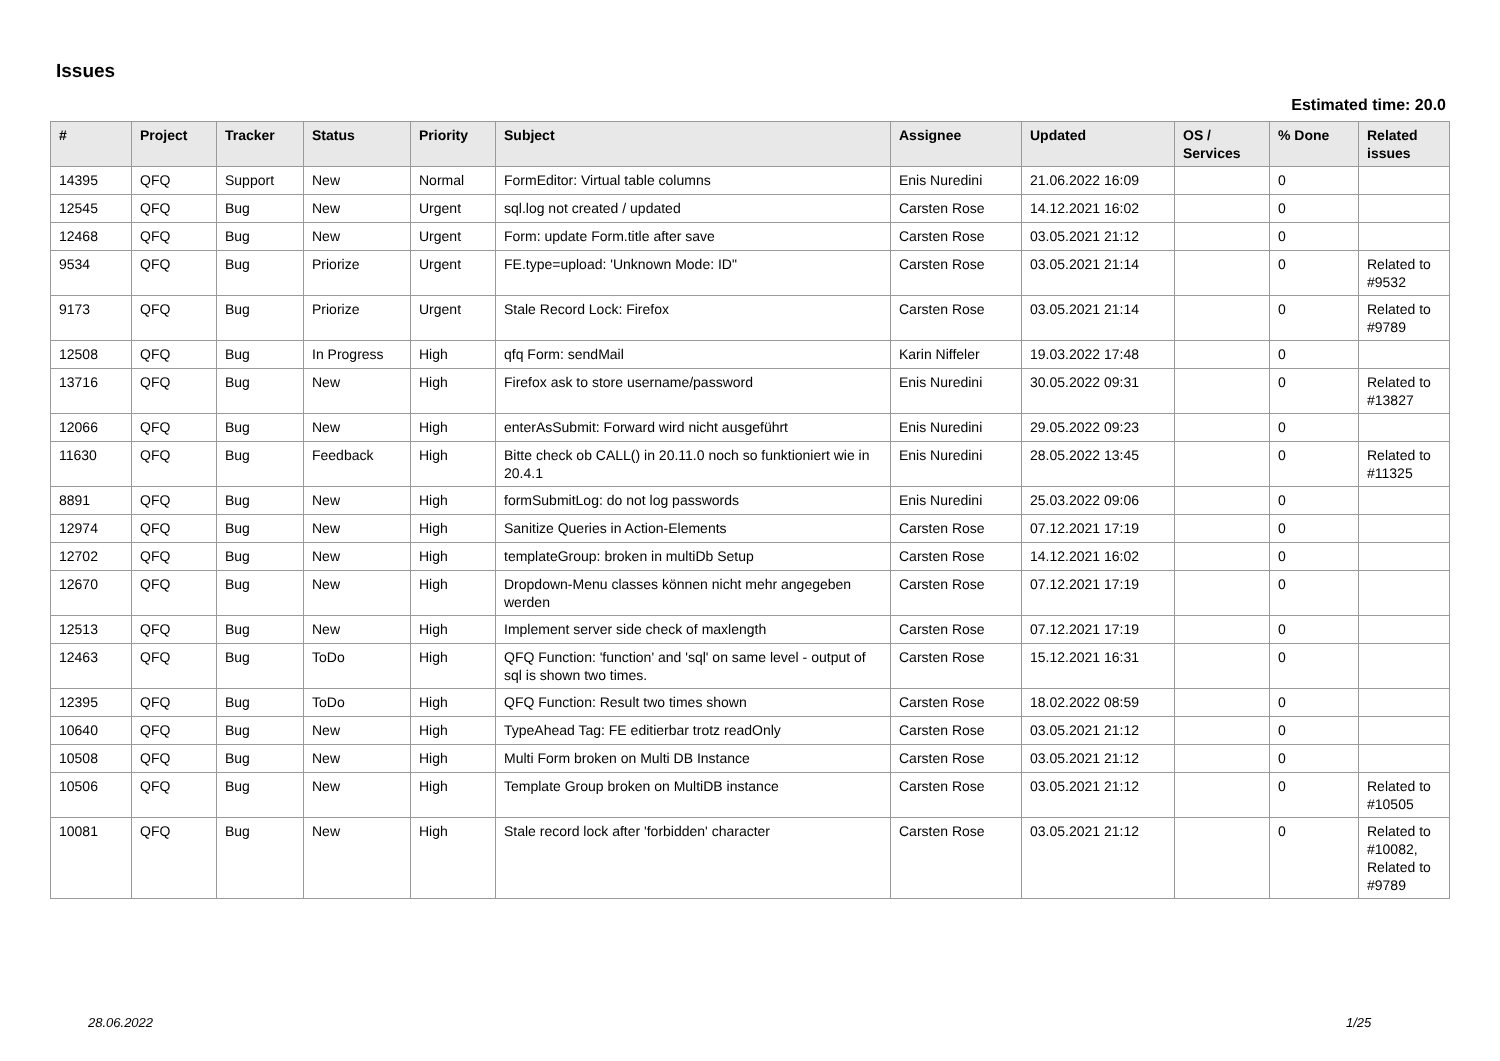Issues
Estimated time: 20.0
| # | Project | Tracker | Status | Priority | Subject | Assignee | Updated | OS / Services | % Done | Related issues |
| --- | --- | --- | --- | --- | --- | --- | --- | --- | --- | --- |
| 14395 | QFQ | Support | New | Normal | FormEditor: Virtual table columns | Enis Nuredini | 21.06.2022 16:09 | | 0 | |
| 12545 | QFQ | Bug | New | Urgent | sql.log not created / updated | Carsten Rose | 14.12.2021 16:02 | | 0 | |
| 12468 | QFQ | Bug | New | Urgent | Form: update Form.title after save | Carsten Rose | 03.05.2021 21:12 | | 0 | |
| 9534 | QFQ | Bug | Priorize | Urgent | FE.type=upload: 'Unknown Mode: ID" | Carsten Rose | 03.05.2021 21:14 | | 0 | Related to #9532 |
| 9173 | QFQ | Bug | Priorize | Urgent | Stale Record Lock: Firefox | Carsten Rose | 03.05.2021 21:14 | | 0 | Related to #9789 |
| 12508 | QFQ | Bug | In Progress | High | qfq Form: sendMail | Karin Niffeler | 19.03.2022 17:48 | | 0 | |
| 13716 | QFQ | Bug | New | High | Firefox ask to store username/password | Enis Nuredini | 30.05.2022 09:31 | | 0 | Related to #13827 |
| 12066 | QFQ | Bug | New | High | enterAsSubmit: Forward wird nicht ausgeführt | Enis Nuredini | 29.05.2022 09:23 | | 0 | |
| 11630 | QFQ | Bug | Feedback | High | Bitte check ob CALL() in 20.11.0 noch so funktioniert wie in 20.4.1 | Enis Nuredini | 28.05.2022 13:45 | | 0 | Related to #11325 |
| 8891 | QFQ | Bug | New | High | formSubmitLog: do not log passwords | Enis Nuredini | 25.03.2022 09:06 | | 0 | |
| 12974 | QFQ | Bug | New | High | Sanitize Queries in Action-Elements | Carsten Rose | 07.12.2021 17:19 | | 0 | |
| 12702 | QFQ | Bug | New | High | templateGroup: broken in multiDb Setup | Carsten Rose | 14.12.2021 16:02 | | 0 | |
| 12670 | QFQ | Bug | New | High | Dropdown-Menu classes können nicht mehr angegeben werden | Carsten Rose | 07.12.2021 17:19 | | 0 | |
| 12513 | QFQ | Bug | New | High | Implement server side check of maxlength | Carsten Rose | 07.12.2021 17:19 | | 0 | |
| 12463 | QFQ | Bug | ToDo | High | QFQ Function: 'function' and 'sql' on same level - output of sql is shown two times. | Carsten Rose | 15.12.2021 16:31 | | 0 | |
| 12395 | QFQ | Bug | ToDo | High | QFQ Function: Result two times shown | Carsten Rose | 18.02.2022 08:59 | | 0 | |
| 10640 | QFQ | Bug | New | High | TypeAhead Tag: FE editierbar trotz readOnly | Carsten Rose | 03.05.2021 21:12 | | 0 | |
| 10508 | QFQ | Bug | New | High | Multi Form broken on Multi DB Instance | Carsten Rose | 03.05.2021 21:12 | | 0 | |
| 10506 | QFQ | Bug | New | High | Template Group broken on MultiDB instance | Carsten Rose | 03.05.2021 21:12 | | 0 | Related to #10505 |
| 10081 | QFQ | Bug | New | High | Stale record lock after 'forbidden' character | Carsten Rose | 03.05.2021 21:12 | | 0 | Related to #10082, Related to #9789 |
28.06.2022 1/25